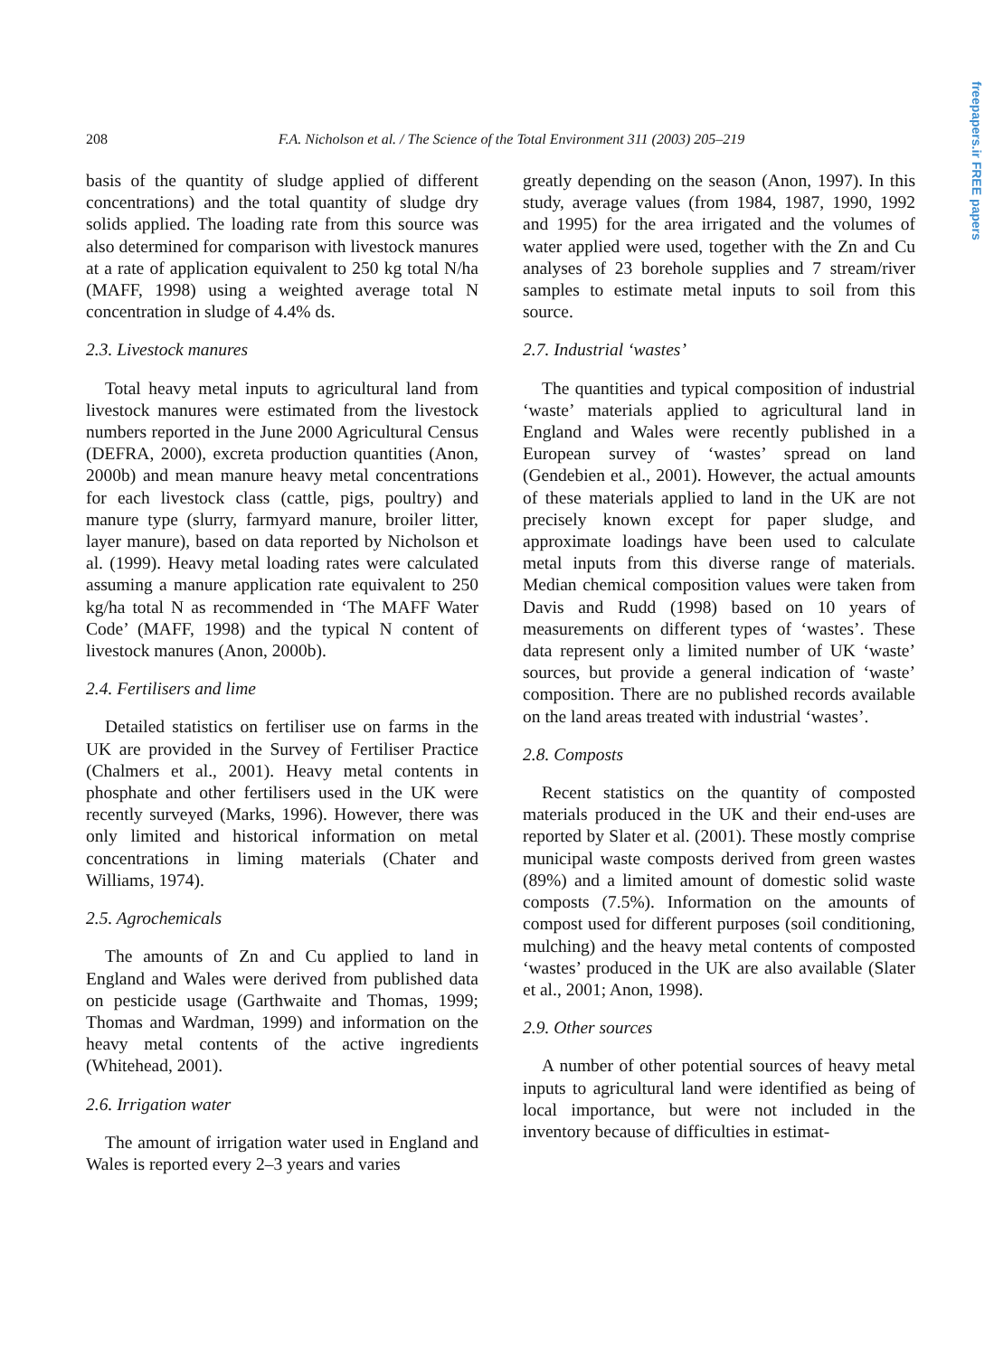208
F.A. Nicholson et al. / The Science of the Total Environment 311 (2003) 205–219
freepapers.ir FREE papers
basis of the quantity of sludge applied of different concentrations) and the total quantity of sludge dry solids applied. The loading rate from this source was also determined for comparison with livestock manures at a rate of application equivalent to 250 kg total N/ha (MAFF, 1998) using a weighted average total N concentration in sludge of 4.4% ds.
2.3. Livestock manures
Total heavy metal inputs to agricultural land from livestock manures were estimated from the livestock numbers reported in the June 2000 Agricultural Census (DEFRA, 2000), excreta production quantities (Anon, 2000b) and mean manure heavy metal concentrations for each livestock class (cattle, pigs, poultry) and manure type (slurry, farmyard manure, broiler litter, layer manure), based on data reported by Nicholson et al. (1999). Heavy metal loading rates were calculated assuming a manure application rate equivalent to 250 kg/ha total N as recommended in ‘The MAFF Water Code’ (MAFF, 1998) and the typical N content of livestock manures (Anon, 2000b).
2.4. Fertilisers and lime
Detailed statistics on fertiliser use on farms in the UK are provided in the Survey of Fertiliser Practice (Chalmers et al., 2001). Heavy metal contents in phosphate and other fertilisers used in the UK were recently surveyed (Marks, 1996). However, there was only limited and historical information on metal concentrations in liming materials (Chater and Williams, 1974).
2.5. Agrochemicals
The amounts of Zn and Cu applied to land in England and Wales were derived from published data on pesticide usage (Garthwaite and Thomas, 1999; Thomas and Wardman, 1999) and information on the heavy metal contents of the active ingredients (Whitehead, 2001).
2.6. Irrigation water
The amount of irrigation water used in England and Wales is reported every 2–3 years and varies
greatly depending on the season (Anon, 1997). In this study, average values (from 1984, 1987, 1990, 1992 and 1995) for the area irrigated and the volumes of water applied were used, together with the Zn and Cu analyses of 23 borehole supplies and 7 stream/river samples to estimate metal inputs to soil from this source.
2.7. Industrial ‘wastes’
The quantities and typical composition of industrial ‘waste’ materials applied to agricultural land in England and Wales were recently published in a European survey of ‘wastes’ spread on land (Gendebien et al., 2001). However, the actual amounts of these materials applied to land in the UK are not precisely known except for paper sludge, and approximate loadings have been used to calculate metal inputs from this diverse range of materials. Median chemical composition values were taken from Davis and Rudd (1998) based on 10 years of measurements on different types of ‘wastes’. These data represent only a limited number of UK ‘waste’ sources, but provide a general indication of ‘waste’ composition. There are no published records available on the land areas treated with industrial ‘wastes’.
2.8. Composts
Recent statistics on the quantity of composted materials produced in the UK and their end-uses are reported by Slater et al. (2001). These mostly comprise municipal waste composts derived from green wastes (89%) and a limited amount of domestic solid waste composts (7.5%). Information on the amounts of compost used for different purposes (soil conditioning, mulching) and the heavy metal contents of composted ‘wastes’ produced in the UK are also available (Slater et al., 2001; Anon, 1998).
2.9. Other sources
A number of other potential sources of heavy metal inputs to agricultural land were identified as being of local importance, but were not included in the inventory because of difficulties in estimat-